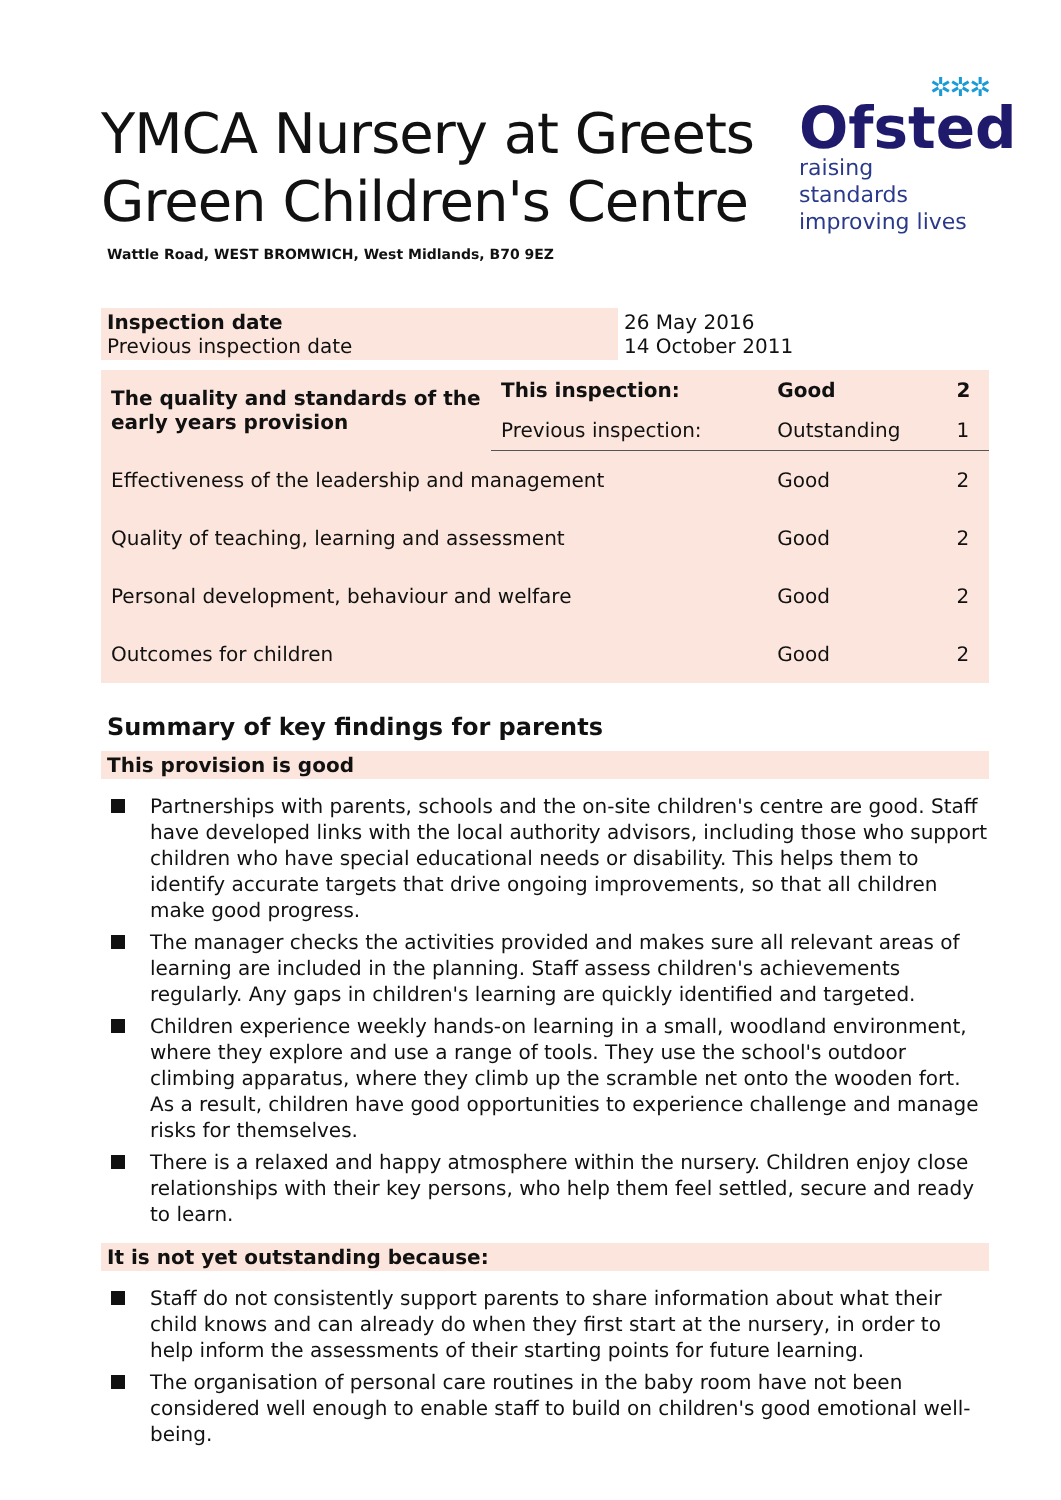YMCA Nursery at Greets
Green Children's Centre
✲✲✲
Ofsted
raising standards
improving lives
Wattle Road, WEST BROMWICH, West Midlands, B70 9EZ
| Inspection date Previous inspection date | 26 May 2016 14 October 2011 |
| The quality and standards of the early years provision | This inspection: | Good | 2 |
| | Previous inspection: | Outstanding | 1 |
| Effectiveness of the leadership and management | | Good | 2 |
| Quality of teaching, learning and assessment | | Good | 2 |
| Personal development, behaviour and welfare | | Good | 2 |
| Outcomes for children | | Good | 2 |
Summary of key findings for parents
This provision is good
Partnerships with parents, schools and the on-site children's centre are good. Staff have developed links with the local authority advisors, including those who support children who have special educational needs or disability. This helps them to identify accurate targets that drive ongoing improvements, so that all children make good progress.
The manager checks the activities provided and makes sure all relevant areas of learning are included in the planning. Staff assess children's achievements regularly. Any gaps in children's learning are quickly identified and targeted.
Children experience weekly hands-on learning in a small, woodland environment, where they explore and use a range of tools. They use the school's outdoor climbing apparatus, where they climb up the scramble net onto the wooden fort. As a result, children have good opportunities to experience challenge and manage risks for themselves.
There is a relaxed and happy atmosphere within the nursery. Children enjoy close relationships with their key persons, who help them feel settled, secure and ready to learn.
It is not yet outstanding because:
Staff do not consistently support parents to share information about what their child knows and can already do when they first start at the nursery, in order to help inform the assessments of their starting points for future learning.
The organisation of personal care routines in the baby room have not been considered well enough to enable staff to build on children's good emotional well-being.